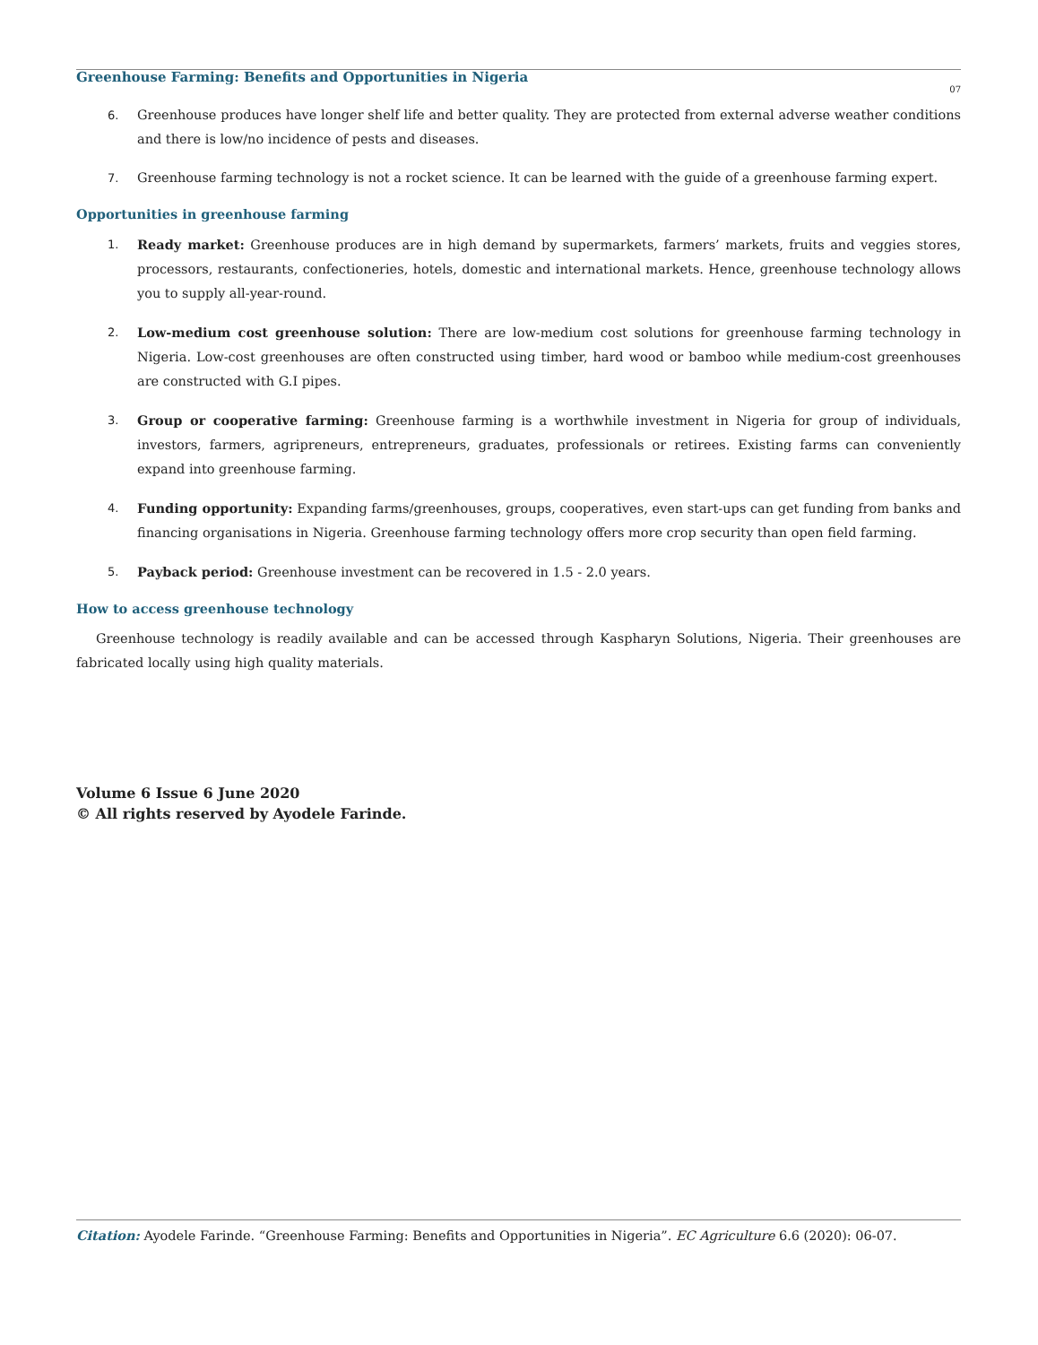Greenhouse Farming: Benefits and Opportunities in Nigeria
07
6. Greenhouse produces have longer shelf life and better quality. They are protected from external adverse weather conditions and there is low/no incidence of pests and diseases.
7. Greenhouse farming technology is not a rocket science. It can be learned with the guide of a greenhouse farming expert.
Opportunities in greenhouse farming
1. Ready market: Greenhouse produces are in high demand by supermarkets, farmers’ markets, fruits and veggies stores, processors, restaurants, confectioneries, hotels, domestic and international markets. Hence, greenhouse technology allows you to supply all-year-round.
2. Low-medium cost greenhouse solution: There are low-medium cost solutions for greenhouse farming technology in Nigeria. Low-cost greenhouses are often constructed using timber, hard wood or bamboo while medium-cost greenhouses are constructed with G.I pipes.
3. Group or cooperative farming: Greenhouse farming is a worthwhile investment in Nigeria for group of individuals, investors, farmers, agripreneurs, entrepreneurs, graduates, professionals or retirees. Existing farms can conveniently expand into greenhouse farming.
4. Funding opportunity: Expanding farms/greenhouses, groups, cooperatives, even start-ups can get funding from banks and financing organisations in Nigeria. Greenhouse farming technology offers more crop security than open field farming.
5. Payback period: Greenhouse investment can be recovered in 1.5 - 2.0 years.
How to access greenhouse technology
Greenhouse technology is readily available and can be accessed through Kaspharyn Solutions, Nigeria. Their greenhouses are fabricated locally using high quality materials.
Volume 6 Issue 6 June 2020
© All rights reserved by Ayodele Farinde.
Citation: Ayodele Farinde. “Greenhouse Farming: Benefits and Opportunities in Nigeria”. EC Agriculture 6.6 (2020): 06-07.